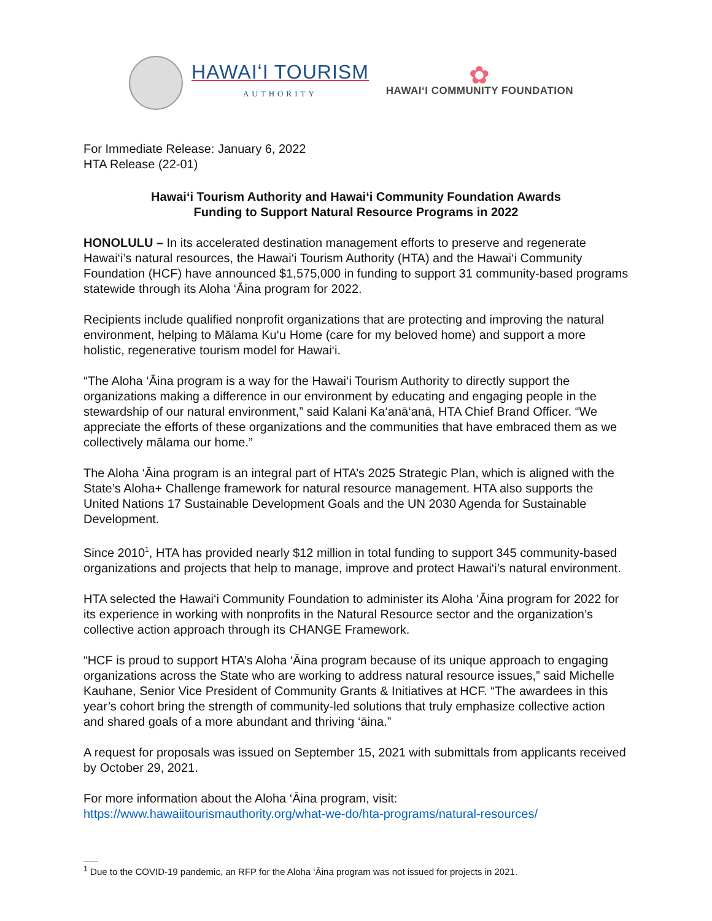HAWAIʻI TOURISM
AUTHORITY
✿
HAWAIʻI COMMUNITY FOUNDATION
For Immediate Release: January 6, 2022
HTA Release (22-01)
Hawai‘i Tourism Authority and Hawai‘i Community Foundation Awards
Funding to Support Natural Resource Programs in 2022
HONOLULU – In its accelerated destination management efforts to preserve and regenerate Hawai‘i’s natural resources, the Hawai‘i Tourism Authority (HTA) and the Hawai‘i Community Foundation (HCF) have announced $1,575,000 in funding to support 31 community-based programs statewide through its Aloha ‘Āina program for 2022.
Recipients include qualified nonprofit organizations that are protecting and improving the natural environment, helping to Mālama Ku‘u Home (care for my beloved home) and support a more holistic, regenerative tourism model for Hawai‘i.
“The Aloha ‘Āina program is a way for the Hawai‘i Tourism Authority to directly support the organizations making a difference in our environment by educating and engaging people in the stewardship of our natural environment,” said Kalani Ka‘anā‘anā, HTA Chief Brand Officer. “We appreciate the efforts of these organizations and the communities that have embraced them as we collectively mālama our home.”
The Aloha ‘Āina program is an integral part of HTA’s 2025 Strategic Plan, which is aligned with the State’s Aloha+ Challenge framework for natural resource management. HTA also supports the United Nations 17 Sustainable Development Goals and the UN 2030 Agenda for Sustainable Development.
Since 2010<sup>1</sup>, HTA has provided nearly $12 million in total funding to support 345 community-based organizations and projects that help to manage, improve and protect Hawai‘i’s natural environment.
HTA selected the Hawai‘i Community Foundation to administer its Aloha ‘Āina program for 2022 for its experience in working with nonprofits in the Natural Resource sector and the organization’s collective action approach through its CHANGE Framework.
“HCF is proud to support HTA’s Aloha ‘Āina program because of its unique approach to engaging organizations across the State who are working to address natural resource issues,” said Michelle Kauhane, Senior Vice President of Community Grants & Initiatives at HCF. “The awardees in this year’s cohort bring the strength of community-led solutions that truly emphasize collective action and shared goals of a more abundant and thriving ‘āina.”
A request for proposals was issued on September 15, 2021 with submittals from applicants received by October 29, 2021.
For more information about the Aloha ‘Āina program, visit:
https://www.hawaiitourismauthority.org/what-we-do/hta-programs/natural-resources/
<sup>1</sup> Due to the COVID-19 pandemic, an RFP for the Aloha ‘Āina program was not issued for projects in 2021.